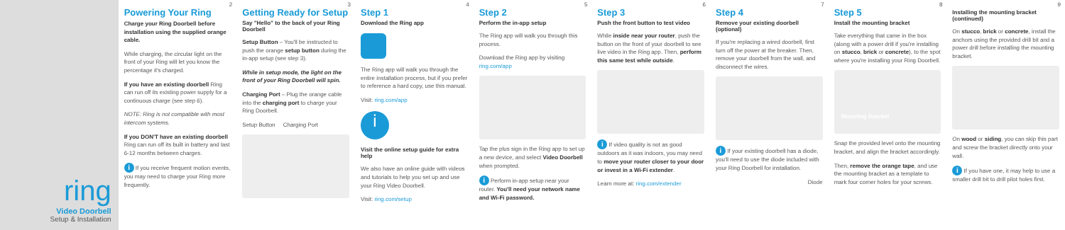ring
Video Doorbell
Setup & Installation
2
Powering Your Ring
Charge your Ring Doorbell before installation using the supplied orange cable.
While charging, the circular light on the front of your Ring will let you know the percentage it's charged.
If you have an existing doorbell Ring can run off its existing power supply for a continuous charge (see step 6).
NOTE: Ring is not compatible with most intercom systems.
If you DON'T have an existing doorbell Ring can run off its built in battery and last 6-12 months between charges.
i If you receive frequent motion events, you may need to charge your Ring more frequently.
3
Getting Ready for Setup
Say "Hello" to the back of your Ring Doorbell
Setup Button – You'll be instructed to push the orange setup button during the in-app setup (see step 3).
While in setup mode, the light on the front of your Ring Doorbell will spin.
Charging Port – Plug the orange cable into the charging port to charge your Ring Doorbell.
Setup Button Charging Port
4
Step 1
Download the Ring app
The Ring app will walk you through the entire installation process, but if you prefer to reference a hard copy, use this manual.
Visit: ring.com/app
i
Visit the online setup guide for extra help
We also have an online guide with videos and tutorials to help you set up and use your Ring Video Doorbell.
Visit: ring.com/setup
5
Step 2
Perform the in-app setup
The Ring app will walk you through this process.
Download the Ring app by visiting ring.com/app
Tap the plus sign in the Ring app to set up a new device, and select Video Doorbell when prompted.
i Perform in-app setup near your router. You'll need your network name and Wi-Fi password.
6
Step 3
Push the front button to test video
While inside near your router, push the button on the front of your doorbell to see live video in the Ring app. Then, perform this same test while outside.
i If video quality is not as good outdoors as it was indoors, you may need to move your router closer to your door or invest in a Wi-Fi extender.
Learn more at: ring.com/extender
7
Step 4
Remove your existing doorbell (optional)
If you're replacing a wired doorbell, first turn off the power at the breaker. Then, remove your doorbell from the wall, and disconnect the wires.
i If your existing doorbell has a diode, you'll need to use the diode included with your Ring Doorbell for installation.
Diode
8
Step 5
Install the mounting bracket
Take everything that came in the box (along with a power drill if you're installing on stucco, brick or concrete), to the spot where you're installing your Ring Doorbell.
Mounting Bracket
Snap the provided level onto the mounting bracket, and align the bracket accordingly.
Then, remove the orange tape, and use the mounting bracket as a template to mark four corner holes for your screws.
9
Installing the mounting bracket (continued)
On stucco, brick or concrete, install the anchors using the provided drill bit and a power drill before installing the mounting bracket.
On wood or siding, you can skip this part and screw the bracket directly onto your wall.
i If you have one, it may help to use a smaller drill bit to drill pilot holes first.